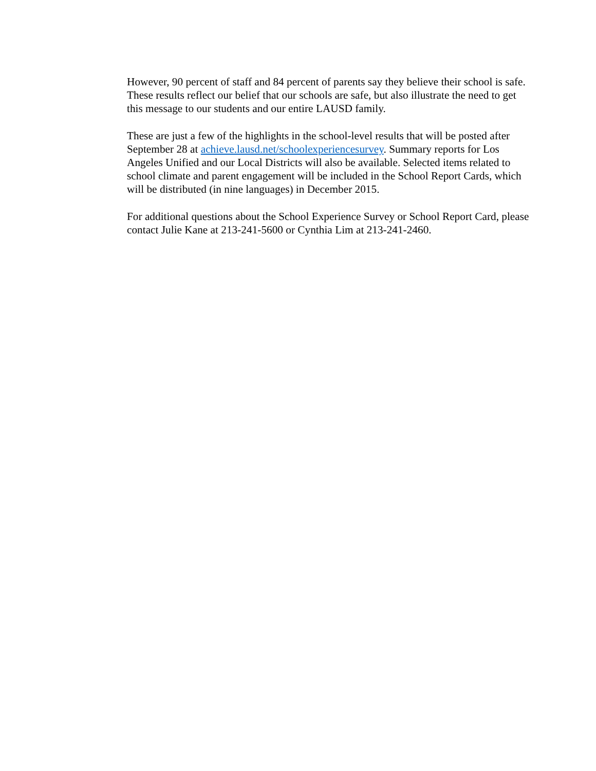However, 90 percent of staff and 84 percent of parents say they believe their school is safe. These results reflect our belief that our schools are safe, but also illustrate the need to get this message to our students and our entire LAUSD family.
These are just a few of the highlights in the school-level results that will be posted after September 28 at achieve.lausd.net/schoolexperiencesurvey. Summary reports for Los Angeles Unified and our Local Districts will also be available. Selected items related to school climate and parent engagement will be included in the School Report Cards, which will be distributed (in nine languages) in December 2015.
For additional questions about the School Experience Survey or School Report Card, please contact Julie Kane at 213-241-5600 or Cynthia Lim at 213-241-2460.